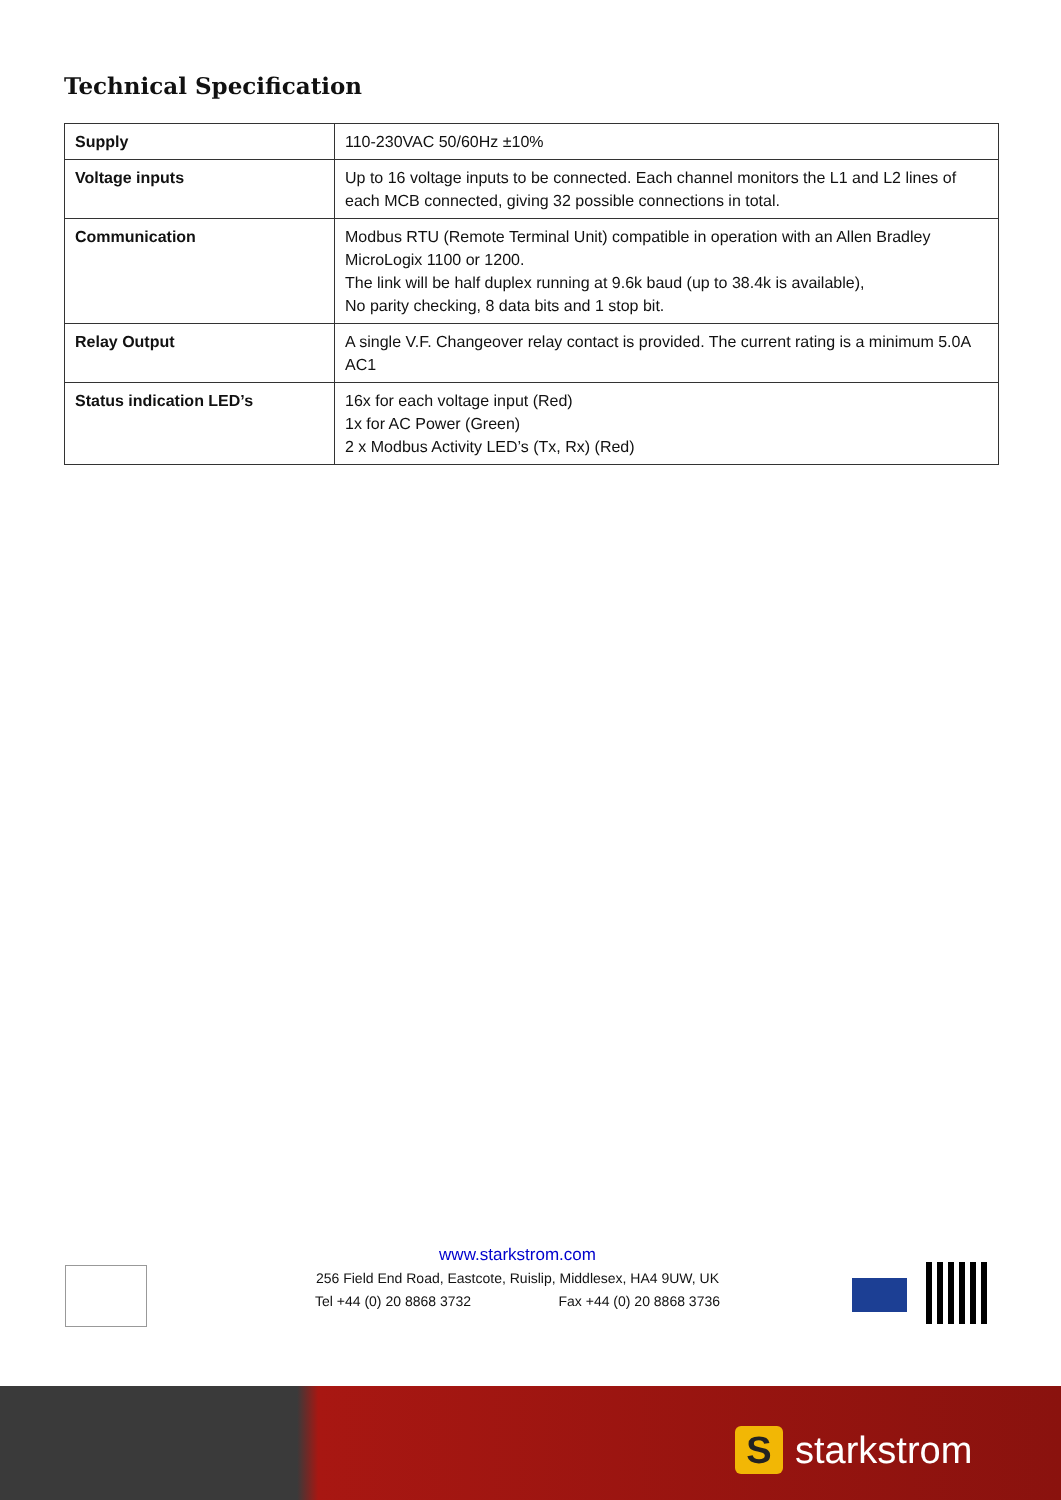Technical Specification
| Supply | 110-230VAC 50/60Hz ±10% |
| Voltage inputs | Up to 16 voltage inputs to be connected. Each channel monitors the L1 and L2 lines of each MCB connected, giving 32 possible connections in total. |
| Communication | Modbus RTU (Remote Terminal Unit) compatible in operation with an Allen Bradley MicroLogix 1100 or 1200. The link will be half duplex running at 9.6k baud (up to 38.4k is available), No parity checking, 8 data bits and 1 stop bit. |
| Relay Output | A single V.F. Changeover relay contact is provided. The current rating is a minimum 5.0A AC1 |
| Status indication LED’s | 16x for each voltage input (Red) 1x for AC Power (Green) 2 x Modbus Activity LED’s (Tx, Rx) (Red) |
www.starkstrom.com
256 Field End Road, Eastcote, Ruislip, Middlesex, HA4 9UW, UK
Tel +44 (0) 20 8868 3732 Fax +44 (0) 20 8868 3736
S
starkstrom